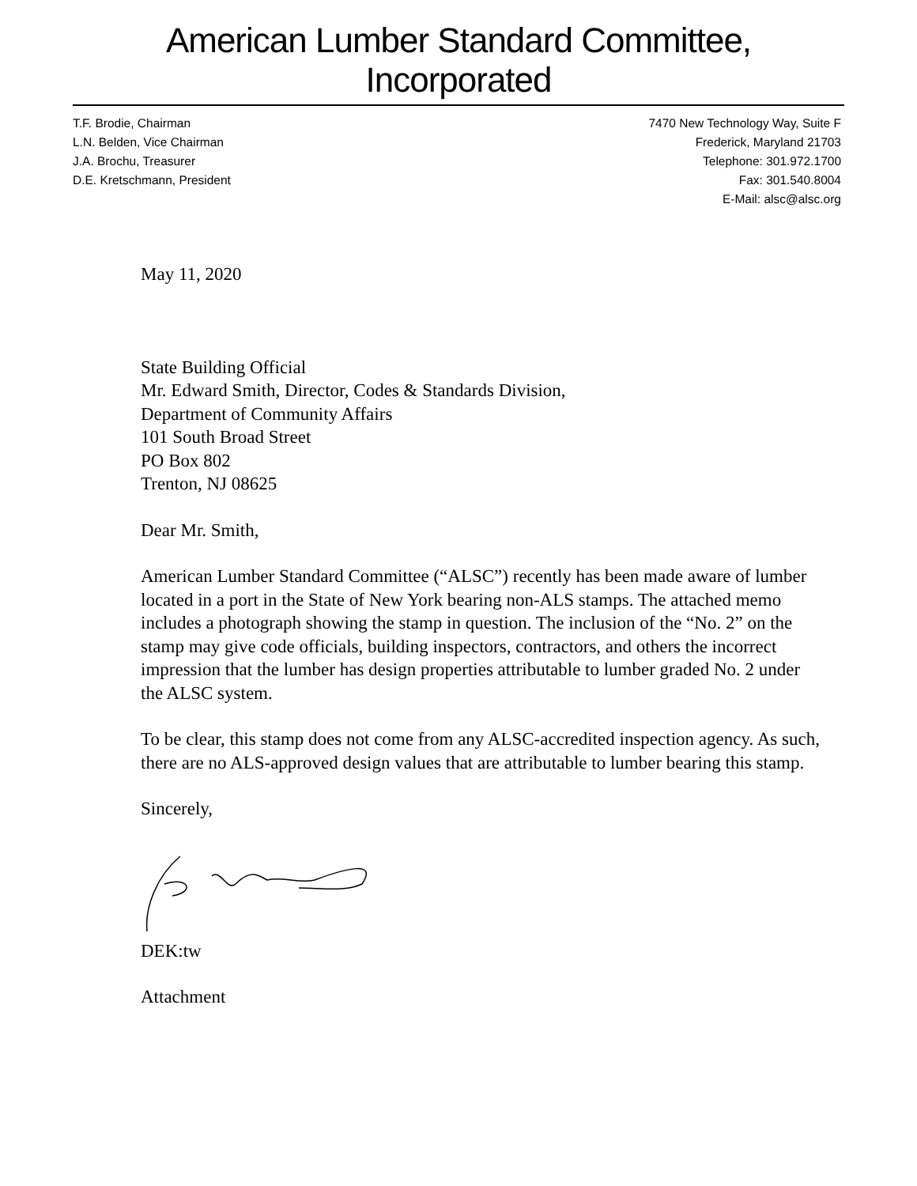American Lumber Standard Committee, Incorporated
T.F. Brodie, Chairman
L.N. Belden, Vice Chairman
J.A. Brochu, Treasurer
D.E. Kretschmann, President
7470 New Technology Way, Suite F
Frederick, Maryland 21703
Telephone: 301.972.1700
Fax: 301.540.8004
E-Mail: alsc@alsc.org
May 11, 2020
State Building Official
Mr. Edward Smith, Director, Codes & Standards Division,
Department of Community Affairs
101 South Broad Street
PO Box 802
Trenton, NJ 08625
Dear Mr. Smith,
American Lumber Standard Committee (“ALSC”) recently has been made aware of lumber located in a port in the State of New York bearing non-ALS stamps. The attached memo includes a photograph showing the stamp in question. The inclusion of the “No. 2” on the stamp may give code officials, building inspectors, contractors, and others the incorrect impression that the lumber has design properties attributable to lumber graded No. 2 under the ALSC system.
To be clear, this stamp does not come from any ALSC-accredited inspection agency. As such, there are no ALS-approved design values that are attributable to lumber bearing this stamp.
Sincerely,
DEK:tw
Attachment